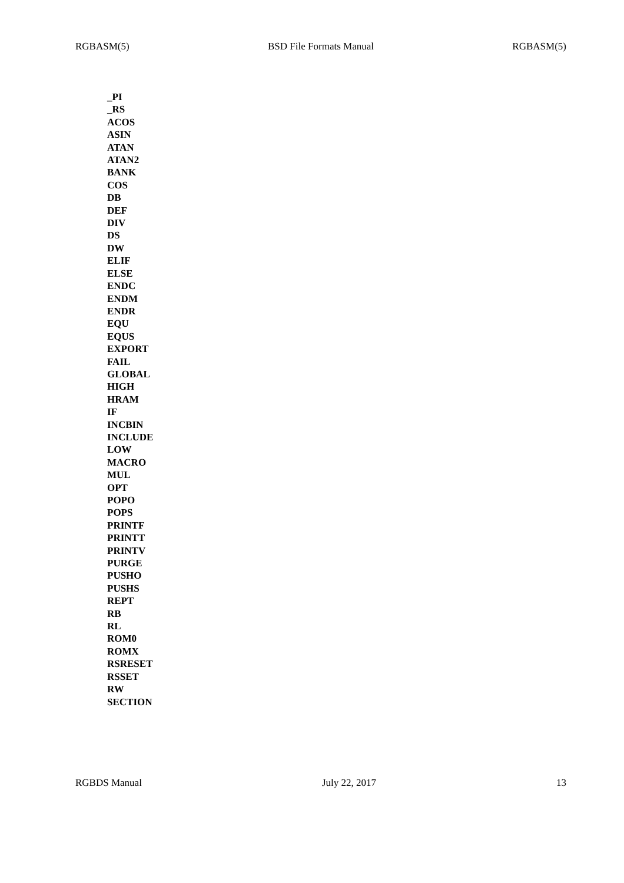RGBASM(5) BSD File Formats Manual RGBASM(5)
_PI
_RS
ACOS
ASIN
ATAN
ATAN2
BANK
COS
DB
DEF
DIV
DS
DW
ELIF
ELSE
ENDC
ENDM
ENDR
EQU
EQUS
EXPORT
FAIL
GLOBAL
HIGH
HRAM
IF
INCBIN
INCLUDE
LOW
MACRO
MUL
OPT
POPO
POPS
PRINTF
PRINTT
PRINTV
PURGE
PUSHO
PUSHS
REPT
RB
RL
ROM0
ROMX
RSRESET
RSSET
RW
SECTION
RGBDS Manual July 22, 2017 13